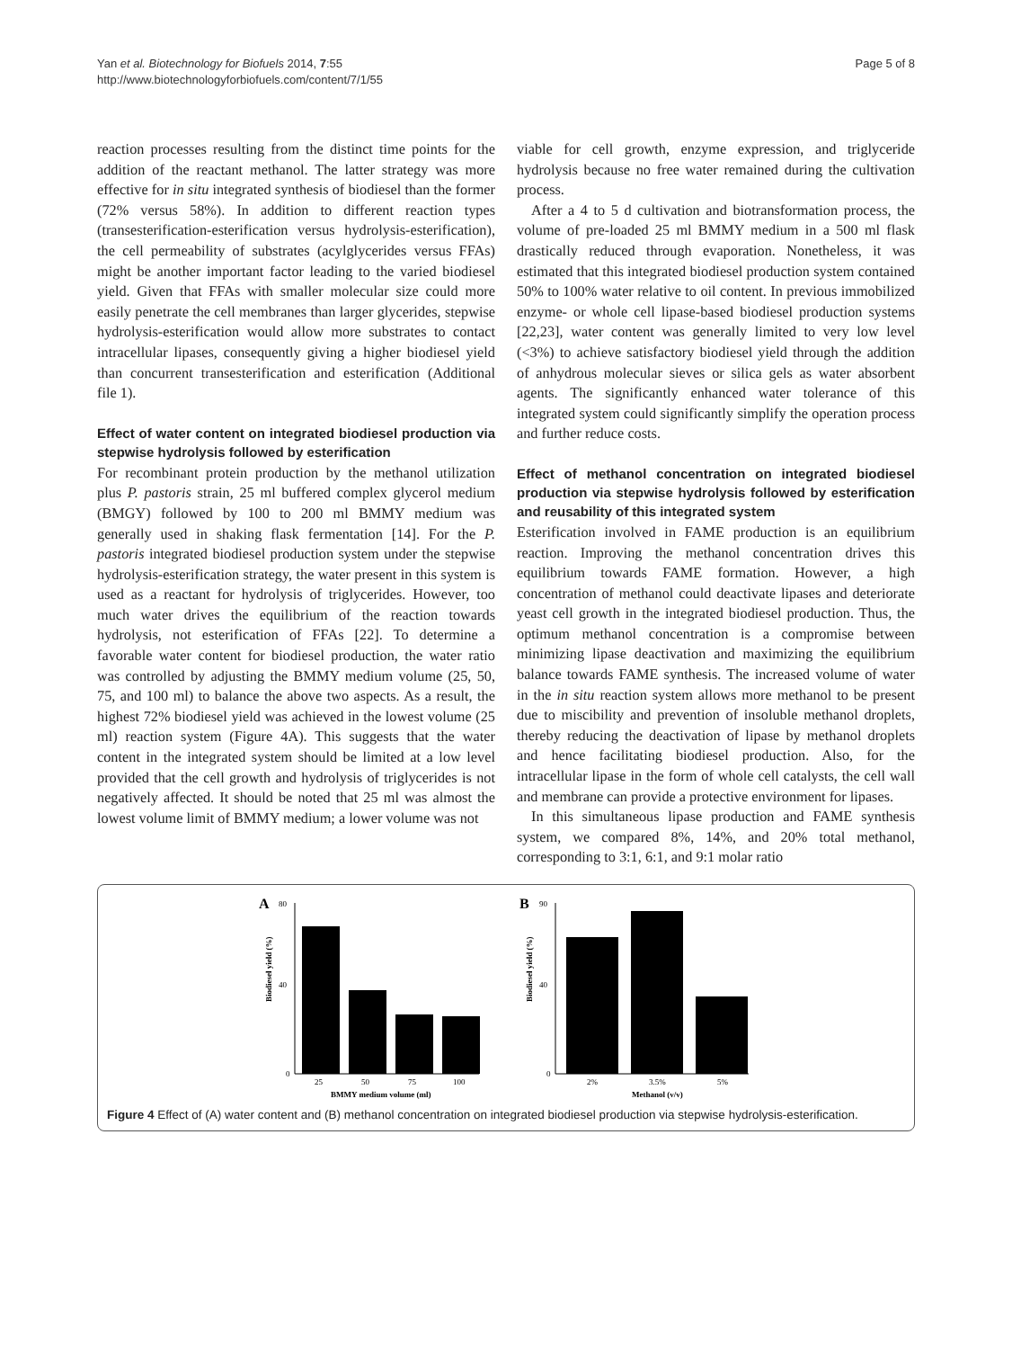Yan et al. Biotechnology for Biofuels 2014, 7:55
http://www.biotechnologyforbiofuels.com/content/7/1/55
Page 5 of 8
reaction processes resulting from the distinct time points for the addition of the reactant methanol. The latter strategy was more effective for in situ integrated synthesis of biodiesel than the former (72% versus 58%). In addition to different reaction types (transesterification-esterification versus hydrolysis-esterification), the cell permeability of substrates (acylglycerides versus FFAs) might be another important factor leading to the varied biodiesel yield. Given that FFAs with smaller molecular size could more easily penetrate the cell membranes than larger glycerides, stepwise hydrolysis-esterification would allow more substrates to contact intracellular lipases, consequently giving a higher biodiesel yield than concurrent transesterification and esterification (Additional file 1).
Effect of water content on integrated biodiesel production via stepwise hydrolysis followed by esterification
For recombinant protein production by the methanol utilization plus P. pastoris strain, 25 ml buffered complex glycerol medium (BMGY) followed by 100 to 200 ml BMMY medium was generally used in shaking flask fermentation [14]. For the P. pastoris integrated biodiesel production system under the stepwise hydrolysis-esterification strategy, the water present in this system is used as a reactant for hydrolysis of triglycerides. However, too much water drives the equilibrium of the reaction towards hydrolysis, not esterification of FFAs [22]. To determine a favorable water content for biodiesel production, the water ratio was controlled by adjusting the BMMY medium volume (25, 50, 75, and 100 ml) to balance the above two aspects. As a result, the highest 72% biodiesel yield was achieved in the lowest volume (25 ml) reaction system (Figure 4A). This suggests that the water content in the integrated system should be limited at a low level provided that the cell growth and hydrolysis of triglycerides is not negatively affected. It should be noted that 25 ml was almost the lowest volume limit of BMMY medium; a lower volume was not
viable for cell growth, enzyme expression, and triglyceride hydrolysis because no free water remained during the cultivation process.
After a 4 to 5 d cultivation and biotransformation process, the volume of pre-loaded 25 ml BMMY medium in a 500 ml flask drastically reduced through evaporation. Nonetheless, it was estimated that this integrated biodiesel production system contained 50% to 100% water relative to oil content. In previous immobilized enzyme- or whole cell lipase-based biodiesel production systems [22,23], water content was generally limited to very low level (<3%) to achieve satisfactory biodiesel yield through the addition of anhydrous molecular sieves or silica gels as water absorbent agents. The significantly enhanced water tolerance of this integrated system could significantly simplify the operation process and further reduce costs.
Effect of methanol concentration on integrated biodiesel production via stepwise hydrolysis followed by esterification and reusability of this integrated system
Esterification involved in FAME production is an equilibrium reaction. Improving the methanol concentration drives this equilibrium towards FAME formation. However, a high concentration of methanol could deactivate lipases and deteriorate yeast cell growth in the integrated biodiesel production. Thus, the optimum methanol concentration is a compromise between minimizing lipase deactivation and maximizing the equilibrium balance towards FAME synthesis. The increased volume of water in the in situ reaction system allows more methanol to be present due to miscibility and prevention of insoluble methanol droplets, thereby reducing the deactivation of lipase by methanol droplets and hence facilitating biodiesel production. Also, for the intracellular lipase in the form of whole cell catalysts, the cell wall and membrane can provide a protective environment for lipases.
In this simultaneous lipase production and FAME synthesis system, we compared 8%, 14%, and 20% total methanol, corresponding to 3:1, 6:1, and 9:1 molar ratio
A
Biodiesel yield (%)
80
40
0
25
50
75
100
BMMY medium volume (ml)
B
Biodiesel yield (%)
90
40
0
2%
3.5%
5%
Methanol (v/v)
Figure 4 Effect of (A) water content and (B) methanol concentration on integrated biodiesel production via stepwise hydrolysis-esterification.